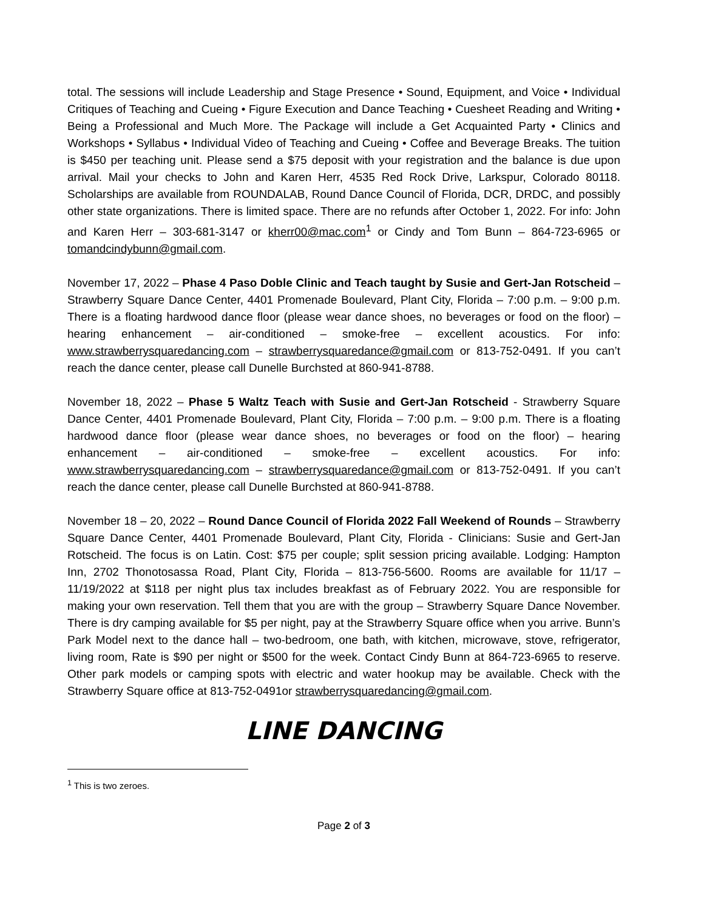total. The sessions will include Leadership and Stage Presence • Sound, Equipment, and Voice • Individual Critiques of Teaching and Cueing • Figure Execution and Dance Teaching • Cuesheet Reading and Writing • Being a Professional and Much More. The Package will include a Get Acquainted Party • Clinics and Workshops • Syllabus • Individual Video of Teaching and Cueing • Coffee and Beverage Breaks. The tuition is $450 per teaching unit. Please send a $75 deposit with your registration and the balance is due upon arrival. Mail your checks to John and Karen Herr, 4535 Red Rock Drive, Larkspur, Colorado 80118. Scholarships are available from ROUNDALAB, Round Dance Council of Florida, DCR, DRDC, and possibly other state organizations. There is limited space. There are no refunds after October 1, 2022. For info: John and Karen Herr – 303-681-3147 or kherr00@mac.com<sup>1</sup> or Cindy and Tom Bunn – 864-723-6965 or tomandcindybunn@gmail.com.
November 17, 2022 – Phase 4 Paso Doble Clinic and Teach taught by Susie and Gert-Jan Rotscheid – Strawberry Square Dance Center, 4401 Promenade Boulevard, Plant City, Florida – 7:00 p.m. – 9:00 p.m. There is a floating hardwood dance floor (please wear dance shoes, no beverages or food on the floor) – hearing enhancement – air-conditioned – smoke-free – excellent acoustics. For info: www.strawberrysquaredancing.com – strawberrysquaredance@gmail.com or 813-752-0491. If you can’t reach the dance center, please call Dunelle Burchsted at 860-941-8788.
November 18, 2022 – Phase 5 Waltz Teach with Susie and Gert-Jan Rotscheid - Strawberry Square Dance Center, 4401 Promenade Boulevard, Plant City, Florida – 7:00 p.m. – 9:00 p.m. There is a floating hardwood dance floor (please wear dance shoes, no beverages or food on the floor) – hearing enhancement – air-conditioned – smoke-free – excellent acoustics. For info: www.strawberrysquaredancing.com – strawberrysquaredance@gmail.com or 813-752-0491. If you can’t reach the dance center, please call Dunelle Burchsted at 860-941-8788.
November 18 – 20, 2022 – Round Dance Council of Florida 2022 Fall Weekend of Rounds – Strawberry Square Dance Center, 4401 Promenade Boulevard, Plant City, Florida - Clinicians: Susie and Gert-Jan Rotscheid. The focus is on Latin. Cost: $75 per couple; split session pricing available. Lodging: Hampton Inn, 2702 Thonotosassa Road, Plant City, Florida – 813-756-5600. Rooms are available for 11/17 – 11/19/2022 at $118 per night plus tax includes breakfast as of February 2022. You are responsible for making your own reservation. Tell them that you are with the group – Strawberry Square Dance November. There is dry camping available for $5 per night, pay at the Strawberry Square office when you arrive. Bunn’s Park Model next to the dance hall – two-bedroom, one bath, with kitchen, microwave, stove, refrigerator, living room, Rate is $90 per night or $500 for the week. Contact Cindy Bunn at 864-723-6965 to reserve. Other park models or camping spots with electric and water hookup may be available. Check with the Strawberry Square office at 813-752-0491or strawberrysquaredancing@gmail.com.
LINE DANCING
<sup>1</sup> This is two zeroes.
Page 2 of 3